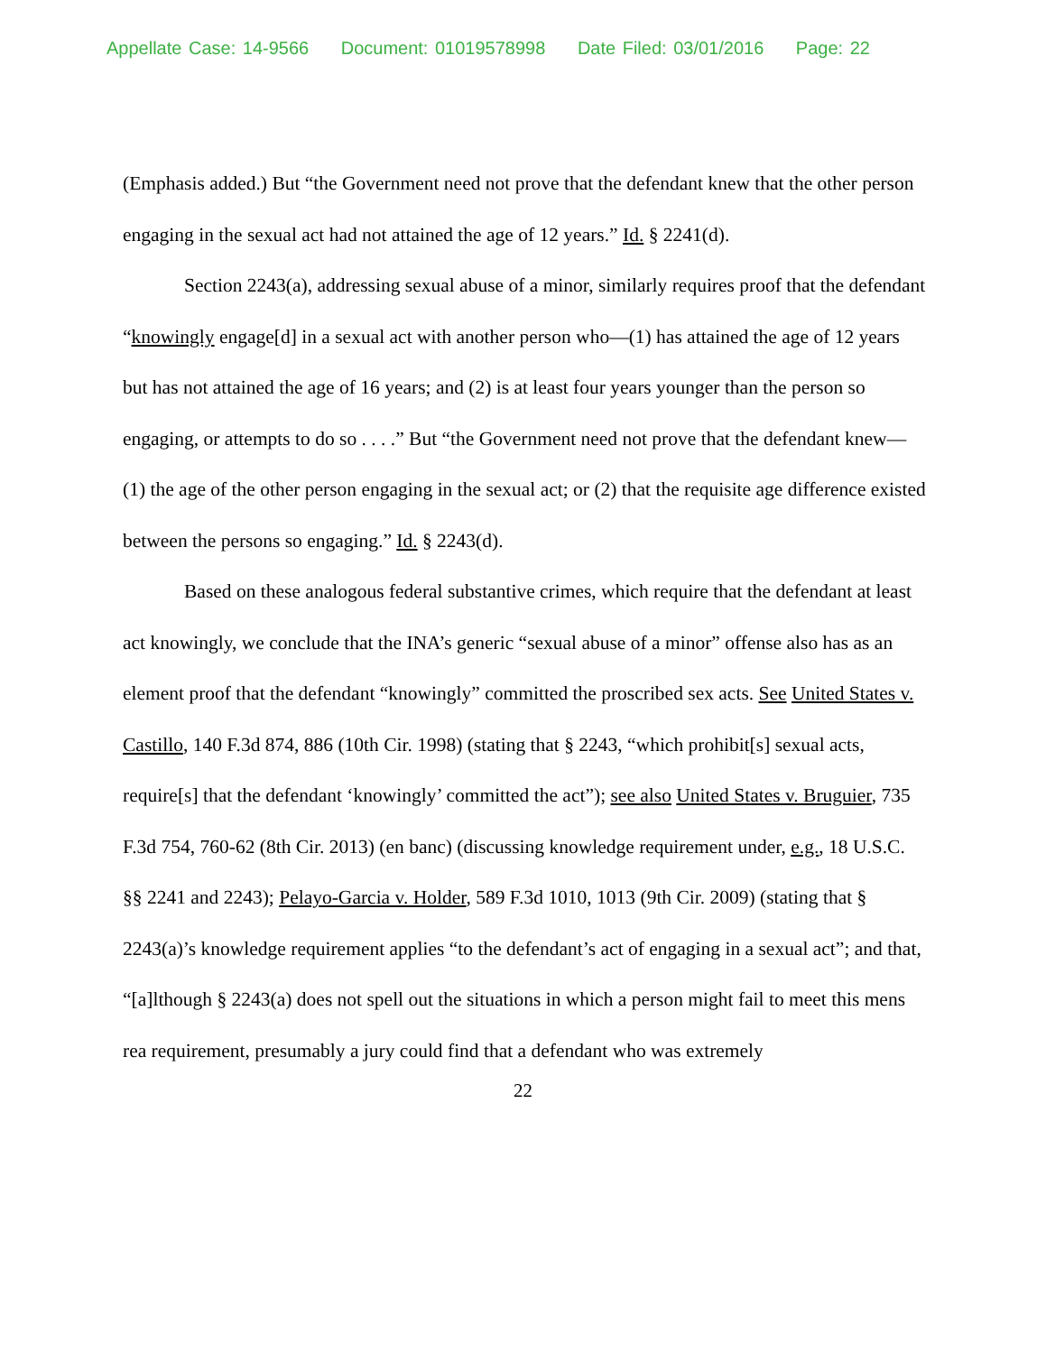Appellate Case: 14-9566 Document: 01019578998 Date Filed: 03/01/2016 Page: 22
(Emphasis added.) But “the Government need not prove that the defendant knew that the other person engaging in the sexual act had not attained the age of 12 years.” Id. § 2241(d).
Section 2243(a), addressing sexual abuse of a minor, similarly requires proof that the defendant “knowingly engage[d] in a sexual act with another person who—(1) has attained the age of 12 years but has not attained the age of 16 years; and (2) is at least four years younger than the person so engaging, or attempts to do so . . . .” But “the Government need not prove that the defendant knew—(1) the age of the other person engaging in the sexual act; or (2) that the requisite age difference existed between the persons so engaging.” Id. § 2243(d).
Based on these analogous federal substantive crimes, which require that the defendant at least act knowingly, we conclude that the INA’s generic “sexual abuse of a minor” offense also has as an element proof that the defendant “knowingly” committed the proscribed sex acts. See United States v. Castillo, 140 F.3d 874, 886 (10th Cir. 1998) (stating that § 2243, “which prohibit[s] sexual acts, require[s] that the defendant ‘knowingly’ committed the act”); see also United States v. Bruguier, 735 F.3d 754, 760-62 (8th Cir. 2013) (en banc) (discussing knowledge requirement under, e.g., 18 U.S.C. §§ 2241 and 2243); Pelayo-Garcia v. Holder, 589 F.3d 1010, 1013 (9th Cir. 2009) (stating that § 2243(a)’s knowledge requirement applies “to the defendant’s act of engaging in a sexual act”; and that, “[a]lthough § 2243(a) does not spell out the situations in which a person might fail to meet this mens rea requirement, presumably a jury could find that a defendant who was extremely
22